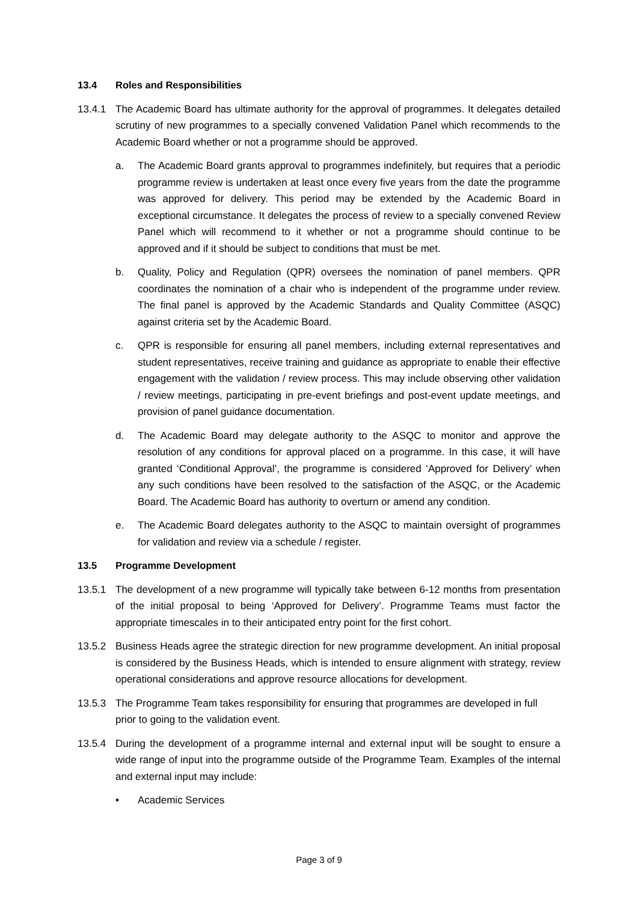13.4 Roles and Responsibilities
13.4.1 The Academic Board has ultimate authority for the approval of programmes. It delegates detailed scrutiny of new programmes to a specially convened Validation Panel which recommends to the Academic Board whether or not a programme should be approved.
a. The Academic Board grants approval to programmes indefinitely, but requires that a periodic programme review is undertaken at least once every five years from the date the programme was approved for delivery. This period may be extended by the Academic Board in exceptional circumstance. It delegates the process of review to a specially convened Review Panel which will recommend to it whether or not a programme should continue to be approved and if it should be subject to conditions that must be met.
b. Quality, Policy and Regulation (QPR) oversees the nomination of panel members. QPR coordinates the nomination of a chair who is independent of the programme under review. The final panel is approved by the Academic Standards and Quality Committee (ASQC) against criteria set by the Academic Board.
c. QPR is responsible for ensuring all panel members, including external representatives and student representatives, receive training and guidance as appropriate to enable their effective engagement with the validation / review process. This may include observing other validation / review meetings, participating in pre-event briefings and post-event update meetings, and provision of panel guidance documentation.
d. The Academic Board may delegate authority to the ASQC to monitor and approve the resolution of any conditions for approval placed on a programme. In this case, it will have granted ‘Conditional Approval’, the programme is considered ‘Approved for Delivery’ when any such conditions have been resolved to the satisfaction of the ASQC, or the Academic Board. The Academic Board has authority to overturn or amend any condition.
e. The Academic Board delegates authority to the ASQC to maintain oversight of programmes for validation and review via a schedule / register.
13.5 Programme Development
13.5.1 The development of a new programme will typically take between 6-12 months from presentation of the initial proposal to being ‘Approved for Delivery’. Programme Teams must factor the appropriate timescales in to their anticipated entry point for the first cohort.
13.5.2 Business Heads agree the strategic direction for new programme development. An initial proposal is considered by the Business Heads, which is intended to ensure alignment with strategy, review operational considerations and approve resource allocations for development.
13.5.3 The Programme Team takes responsibility for ensuring that programmes are developed in full prior to going to the validation event.
13.5.4 During the development of a programme internal and external input will be sought to ensure a wide range of input into the programme outside of the Programme Team. Examples of the internal and external input may include:
• Academic Services
Page 3 of 9